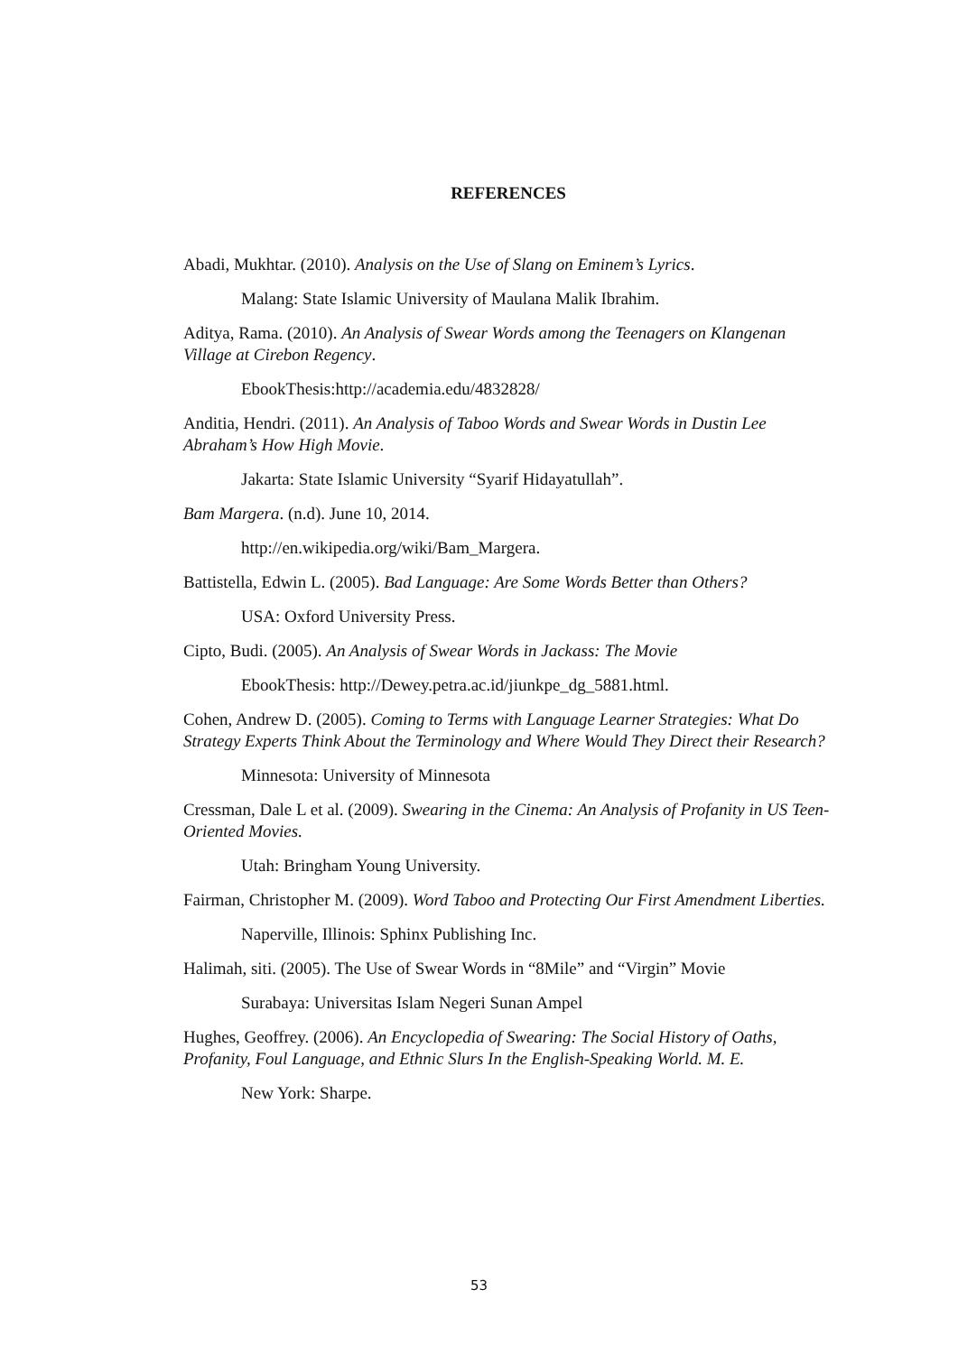REFERENCES
Abadi, Mukhtar. (2010). Analysis on the Use of Slang on Eminem’s Lyrics.
Malang: State Islamic University of Maulana Malik Ibrahim.
Aditya, Rama. (2010). An Analysis of Swear Words among the Teenagers on Klangenan Village at Cirebon Regency.
EbookThesis:http://academia.edu/4832828/
Anditia, Hendri. (2011). An Analysis of Taboo Words and Swear Words in Dustin Lee Abraham’s How High Movie.
Jakarta: State Islamic University “Syarif Hidayatullah”.
Bam Margera. (n.d). June 10, 2014.
http://en.wikipedia.org/wiki/Bam_Margera.
Battistella, Edwin L. (2005). Bad Language: Are Some Words Better than Others?
USA: Oxford University Press.
Cipto, Budi. (2005). An Analysis of Swear Words in Jackass: The Movie
EbookThesis: http://Dewey.petra.ac.id/jiunkpe_dg_5881.html.
Cohen, Andrew D. (2005). Coming to Terms with Language Learner Strategies: What Do Strategy Experts Think About the Terminology and Where Would They Direct their Research?
Minnesota: University of Minnesota
Cressman, Dale L et al. (2009). Swearing in the Cinema: An Analysis of Profanity in US Teen-Oriented Movies.
Utah: Bringham Young University.
Fairman, Christopher M. (2009). Word Taboo and Protecting Our First Amendment Liberties.
Naperville, Illinois: Sphinx Publishing Inc.
Halimah, siti. (2005). The Use of Swear Words in “8Mile” and “Virgin” Movie
Surabaya: Universitas Islam Negeri Sunan Ampel
Hughes, Geoffrey. (2006). An Encyclopedia of Swearing: The Social History of Oaths, Profanity, Foul Language, and Ethnic Slurs In the English-Speaking World. M. E.
New York: Sharpe.
53